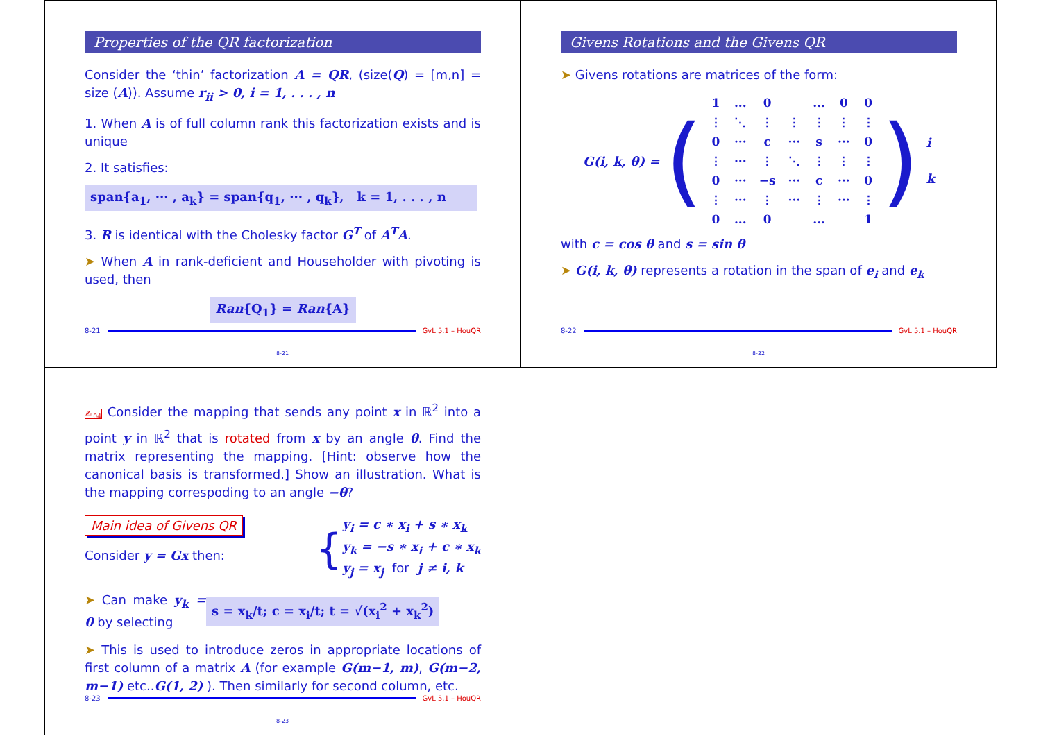Properties of the QR factorization
Consider the ‘thin’ factorization A = QR, (size(Q) = [m,n] = size (A)). Assume r<sub>ii</sub> > 0, i = 1, . . . , n
1. When A is of full column rank this factorization exists and is unique
2. It satisfies:
span{a<sub>1</sub>, ··· , a<sub>k</sub>} = span{q<sub>1</sub>, ··· , q<sub>k</sub>}, k = 1, . . . , n
3. R is identical with the Cholesky factor G<sup>T</sup> of A<sup>T</sup>A.
➤ When A in rank-deficient and Householder with pivoting is used, then
Ran{Q<sub>1</sub>} = Ran{A}
8-21 GvL 5.1 – HouQR
8-21
Givens Rotations and the Givens QR
➤ Givens rotations are matrices of the form:
G(i, k, θ) = (
| 1 | ... | 0 | | ... | 0 | 0 |
| ⋮ | ⋱ | ⋮ | ⋮ | ⋮ | ⋮ | ⋮ |
| 0 | ··· | c | ··· | s | ··· | 0 |
| ⋮ | ··· | ⋮ | ⋱ | ⋮ | ⋮ | ⋮ |
| 0 | ··· | −s | ··· | c | ··· | 0 |
| ⋮ | ··· | ⋮ | ··· | ⋮ | ··· | ⋮ |
| 0 | ... | 0 | | ... | | 1 |
) i
k
with c = cos θ and s = sin θ
➤ G(i, k, θ) represents a rotation in the span of e<sub>i</sub> and e<sub>k</sub>
8-22 GvL 5.1 – HouQR
8-22
✍<sub>04</sub> Consider the mapping that sends any point x in ℝ<sup>2</sup> into a point y in ℝ<sup>2</sup> that is rotated from x by an angle θ. Find the matrix representing the mapping. [Hint: observe how the canonical basis is transformed.] Show an illustration. What is the mapping correspoding to an angle −θ?
Main idea of Givens QR
Consider y = Gx then:
{
y<sub>i</sub> = c ∗ x<sub>i</sub> + s ∗ x<sub>k</sub>
y<sub>k</sub> = −s ∗ x<sub>i</sub> + c ∗ x<sub>k</sub>
y<sub>j</sub> = x<sub>j</sub> for j ≠ i, k
➤ Can make y<sub>k</sub> = 0 by selecting
s = x<sub>k</sub>/t; c = x<sub>i</sub>/t; t = √(x<sub>i</sub><sup>2</sup> + x<sub>k</sub><sup>2</sup>)
➤ This is used to introduce zeros in appropriate locations of first column of a matrix A (for example G(m−1, m), G(m−2, m−1) etc..G(1, 2) ). Then similarly for second column, etc.
8-23 GvL 5.1 – HouQR
8-23